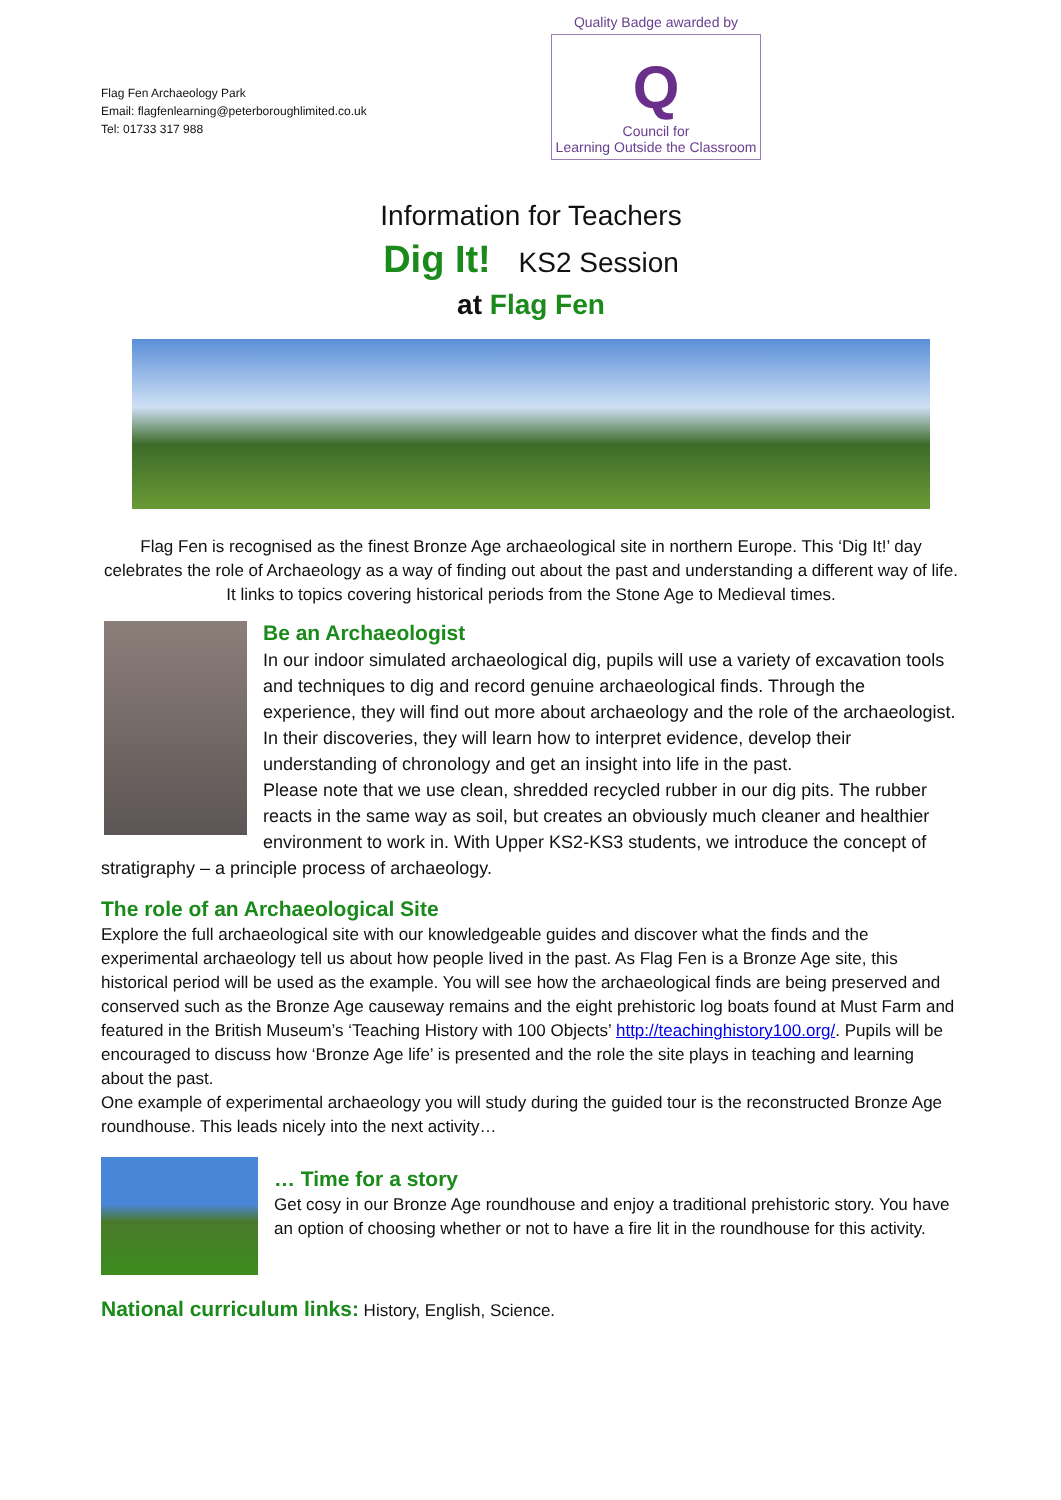Flag Fen Archaeology Park
Email: flagfenlearning@peterboroughlimited.co.uk
Tel: 01733 317 988
Quality Badge awarded by
Q
Council for
Learning Outside the Classroom
Information for Teachers
Dig It! KS2 Session
at Flag Fen
Flag Fen is recognised as the finest Bronze Age archaeological site in northern Europe. This ‘Dig It!’ day celebrates the role of Archaeology as a way of finding out about the past and understanding a different way of life. It links to topics covering historical periods from the Stone Age to Medieval times.
Be an Archaeologist
In our indoor simulated archaeological dig, pupils will use a variety of excavation tools and techniques to dig and record genuine archaeological finds. Through the experience, they will find out more about archaeology and the role of the archaeologist. In their discoveries, they will learn how to interpret evidence, develop their understanding of chronology and get an insight into life in the past.
Please note that we use clean, shredded recycled rubber in our dig pits. The rubber reacts in the same way as soil, but creates an obviously much cleaner and healthier environment to work in. With Upper KS2-KS3 students, we introduce the concept of stratigraphy – a principle process of archaeology.
The role of an Archaeological Site
Explore the full archaeological site with our knowledgeable guides and discover what the finds and the experimental archaeology tell us about how people lived in the past. As Flag Fen is a Bronze Age site, this historical period will be used as the example. You will see how the archaeological finds are being preserved and conserved such as the Bronze Age causeway remains and the eight prehistoric log boats found at Must Farm and featured in the British Museum’s ‘Teaching History with 100 Objects’ http://teachinghistory100.org/. Pupils will be encouraged to discuss how ‘Bronze Age life’ is presented and the role the site plays in teaching and learning about the past.
One example of experimental archaeology you will study during the guided tour is the reconstructed Bronze Age roundhouse. This leads nicely into the next activity…
… Time for a story
Get cosy in our Bronze Age roundhouse and enjoy a traditional prehistoric story. You have an option of choosing whether or not to have a fire lit in the roundhouse for this activity.
National curriculum links: History, English, Science.